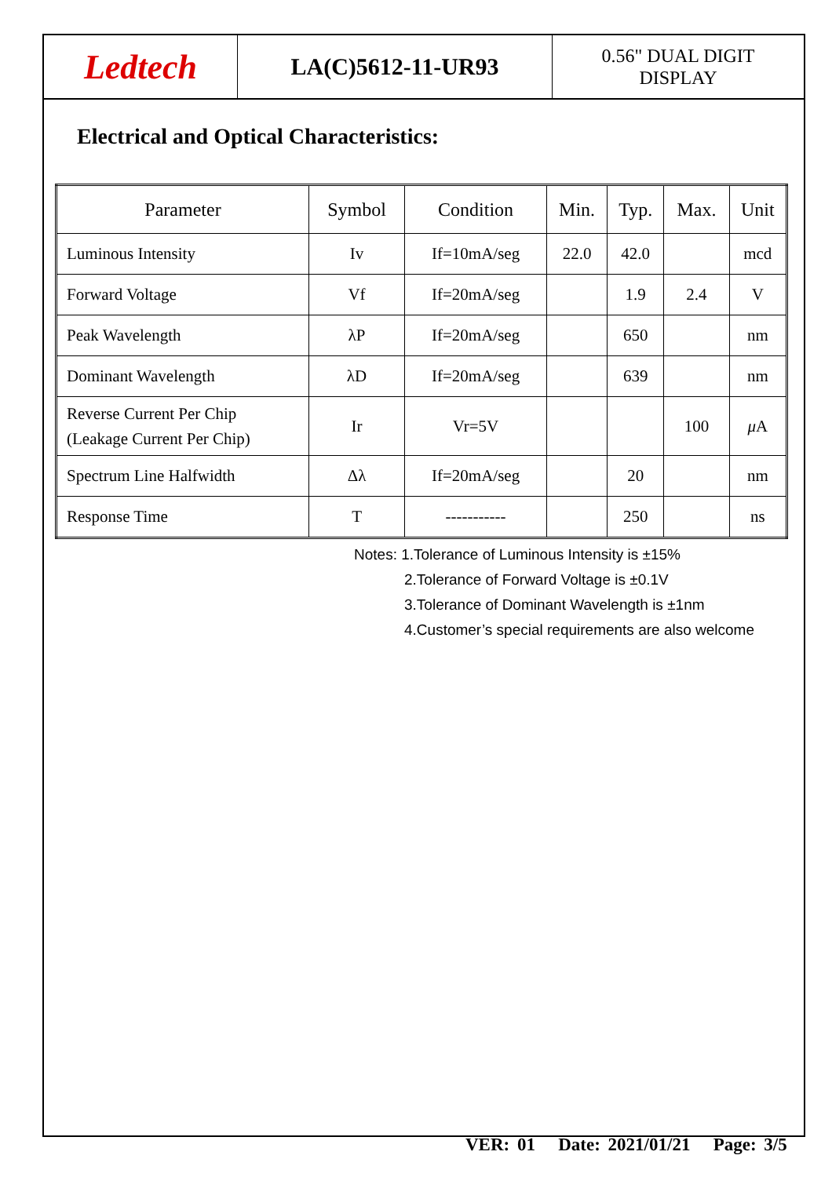Ledtech
LA(C)5612-11-UR93
0.56" DUAL DIGIT
DISPLAY
Electrical and Optical Characteristics:
| Parameter | Symbol | Condition | Min. | Typ. | Max. | Unit |
| --- | --- | --- | --- | --- | --- | --- |
| Luminous Intensity | Iv | If=10mA/seg | 22.0 | 42.0 | | mcd |
| Forward Voltage | Vf | If=20mA/seg | | 1.9 | 2.4 | V |
| Peak Wavelength | λP | If=20mA/seg | | 650 | | nm |
| Dominant Wavelength | λD | If=20mA/seg | | 639 | | nm |
| Reverse Current Per Chip (Leakage Current Per Chip) | Ir | Vr=5V | | | 100 | μ A |
| Spectrum Line Halfwidth | Δλ | If=20mA/seg | | 20 | | nm |
| Response Time | T | ----------- | | 250 | | ns |
Notes: 1.Tolerance of Luminous Intensity is ±15%
2.Tolerance of Forward Voltage is ±0.1V
3.Tolerance of Dominant Wavelength is ±1nm
4.Customer’s special requirements are also welcome
VER: 01 Date: 2021/01/21 Page: 3/5